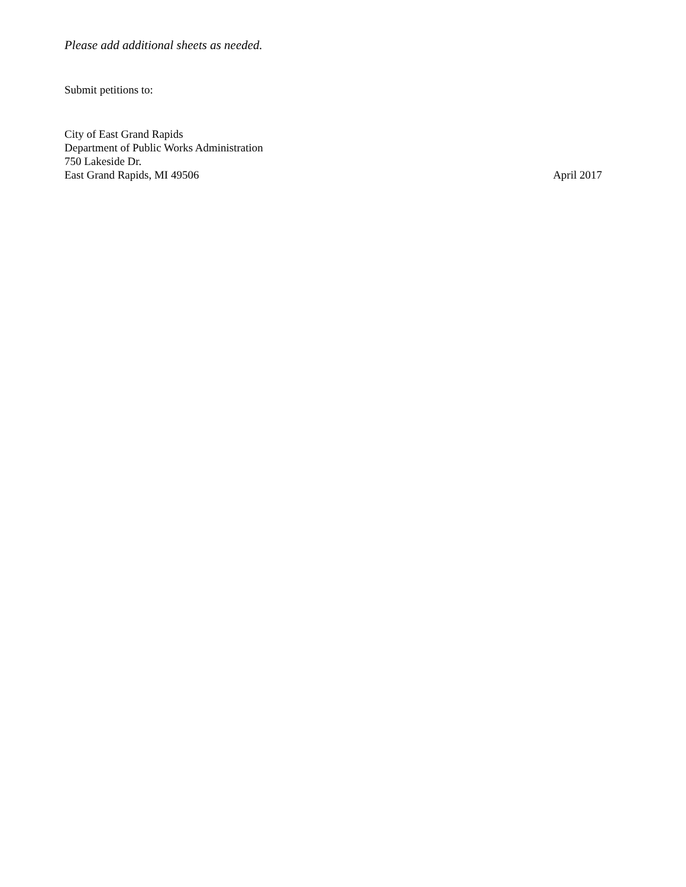Please add additional sheets as needed.
Submit petitions to:
City of East Grand Rapids
Department of Public Works Administration
750 Lakeside Dr.
East Grand Rapids, MI 49506 April 2017